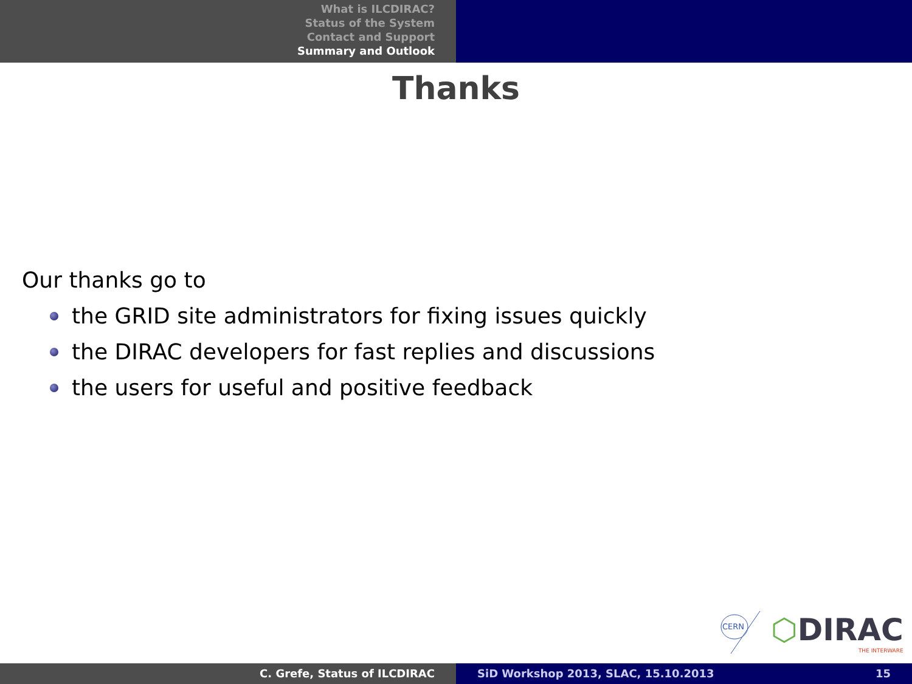What is ILCDIRAC?
Status of the System
Contact and Support
Summary and Outlook
Thanks
Our thanks go to
the GRID site administrators for fixing issues quickly
the DIRAC developers for fast replies and discussions
the users for useful and positive feedback
CERN
⬡DIRAC
THE INTERWARE
C. Grefe, Status of ILCDIRAC SiD Workshop 2013, SLAC, 15.10.2013 15